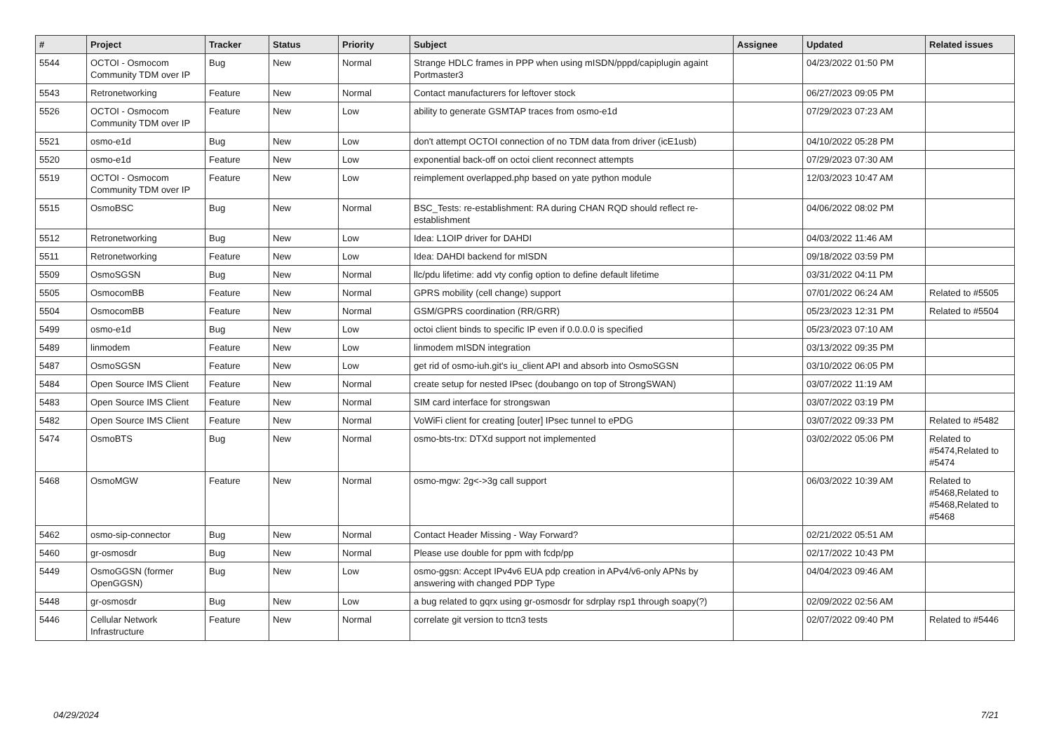| # | Project | Tracker | Status | Priority | Subject | Assignee | Updated | Related issues |
| --- | --- | --- | --- | --- | --- | --- | --- | --- |
| 5544 | OCTOI - Osmocom Community TDM over IP | Bug | New | Normal | Strange HDLC frames in PPP when using mISDN/pppd/capiplugin againt Portmaster3 | | 04/23/2022 01:50 PM | |
| 5543 | Retronetworking | Feature | New | Normal | Contact manufacturers for leftover stock | | 06/27/2023 09:05 PM | |
| 5526 | OCTOI - Osmocom Community TDM over IP | Feature | New | Low | ability to generate GSMTAP traces from osmo-e1d | | 07/29/2023 07:23 AM | |
| 5521 | osmo-e1d | Bug | New | Low | don't attempt OCTOI connection of no TDM data from driver (icE1usb) | | 04/10/2022 05:28 PM | |
| 5520 | osmo-e1d | Feature | New | Low | exponential back-off on octoi client reconnect attempts | | 07/29/2023 07:30 AM | |
| 5519 | OCTOI - Osmocom Community TDM over IP | Feature | New | Low | reimplement overlapped.php based on yate python module | | 12/03/2023 10:47 AM | |
| 5515 | OsmoBSC | Bug | New | Normal | BSC_Tests: re-establishment: RA during CHAN RQD should reflect re-establishment | | 04/06/2022 08:02 PM | |
| 5512 | Retronetworking | Bug | New | Low | Idea: L1OIP driver for DAHDI | | 04/03/2022 11:46 AM | |
| 5511 | Retronetworking | Feature | New | Low | Idea: DAHDI backend for mISDN | | 09/18/2022 03:59 PM | |
| 5509 | OsmoSGSN | Bug | New | Normal | llc/pdu lifetime: add vty config option to define default lifetime | | 03/31/2022 04:11 PM | |
| 5505 | OsmocomBB | Feature | New | Normal | GPRS mobility (cell change) support | | 07/01/2022 06:24 AM | Related to #5505 |
| 5504 | OsmocomBB | Feature | New | Normal | GSM/GPRS coordination (RR/GRR) | | 05/23/2023 12:31 PM | Related to #5504 |
| 5499 | osmo-e1d | Bug | New | Low | octoi client binds to specific IP even if 0.0.0.0 is specified | | 05/23/2023 07:10 AM | |
| 5489 | linmodem | Feature | New | Low | linmodem mISDN integration | | 03/13/2022 09:35 PM | |
| 5487 | OsmoSGSN | Feature | New | Low | get rid of osmo-iuh.git's iu_client API and absorb into OsmoSGSN | | 03/10/2022 06:05 PM | |
| 5484 | Open Source IMS Client | Feature | New | Normal | create setup for nested IPsec (doubango on top of StrongSWAN) | | 03/07/2022 11:19 AM | |
| 5483 | Open Source IMS Client | Feature | New | Normal | SIM card interface for strongswan | | 03/07/2022 03:19 PM | |
| 5482 | Open Source IMS Client | Feature | New | Normal | VoWiFi client for creating [outer] IPsec tunnel to ePDG | | 03/07/2022 09:33 PM | Related to #5482 |
| 5474 | OsmoBTS | Bug | New | Normal | osmo-bts-trx: DTXd support not implemented | | 03/02/2022 05:06 PM | Related to #5474,Related to #5474 |
| 5468 | OsmoMGW | Feature | New | Normal | osmo-mgw: 2g<->3g call support | | 06/03/2022 10:39 AM | Related to #5468,Related to #5468,Related to #5468 |
| 5462 | osmo-sip-connector | Bug | New | Normal | Contact Header Missing - Way Forward? | | 02/21/2022 05:51 AM | |
| 5460 | gr-osmosdr | Bug | New | Normal | Please use double for ppm with fcdp/pp | | 02/17/2022 10:43 PM | |
| 5449 | OsmoGGSN (former OpenGGSN) | Bug | New | Low | osmo-ggsn: Accept IPv4v6 EUA pdp creation in APv4/v6-only APNs by answering with changed PDP Type | | 04/04/2023 09:46 AM | |
| 5448 | gr-osmosdr | Bug | New | Low | a bug related to gqrx using gr-osmosdr for sdrplay rsp1 through soapy(?) | | 02/09/2022 02:56 AM | |
| 5446 | Cellular Network Infrastructure | Feature | New | Normal | correlate git version to ttcn3 tests | | 02/07/2022 09:40 PM | Related to #5446 |
04/29/2024 7/21